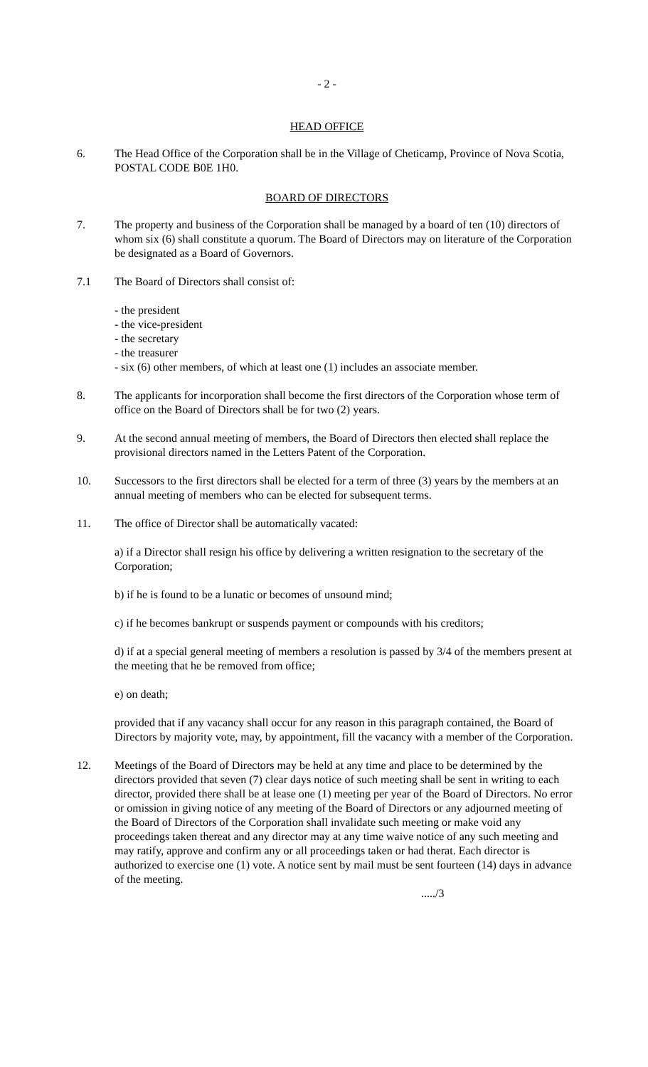- 2 -
HEAD OFFICE
6. The Head Office of the Corporation shall be in the Village of Cheticamp, Province of Nova Scotia, POSTAL CODE B0E 1H0.
BOARD OF DIRECTORS
7. The property and business of the Corporation shall be managed by a board of ten (10) directors of whom six (6) shall constitute a quorum. The Board of Directors may on literature of the Corporation be designated as a Board of Governors.
7.1 The Board of Directors shall consist of:
- the president
- the vice-president
- the secretary
- the treasurer
- six (6) other members, of which at least one (1) includes an associate member.
8. The applicants for incorporation shall become the first directors of the Corporation whose term of office on the Board of Directors shall be for two (2) years.
9. At the second annual meeting of members, the Board of Directors then elected shall replace the provisional directors named in the Letters Patent of the Corporation.
10. Successors to the first directors shall be elected for a term of three (3) years by the members at an annual meeting of members who can be elected for subsequent terms.
11. The office of Director shall be automatically vacated:
a) if a Director shall resign his office by delivering a written resignation to the secretary of the Corporation;
b) if he is found to be a lunatic or becomes of unsound mind;
c) if he becomes bankrupt or suspends payment or compounds with his creditors;
d) if at a special general meeting of members a resolution is passed by 3/4 of the members present at the meeting that he be removed from office;
e) on death;
provided that if any vacancy shall occur for any reason in this paragraph contained, the Board of Directors by majority vote, may, by appointment, fill the vacancy with a member of the Corporation.
12. Meetings of the Board of Directors may be held at any time and place to be determined by the directors provided that seven (7) clear days notice of such meeting shall be sent in writing to each director, provided there shall be at lease one (1) meeting per year of the Board of Directors. No error or omission in giving notice of any meeting of the Board of Directors or any adjourned meeting of the Board of Directors of the Corporation shall invalidate such meeting or make void any proceedings taken thereat and any director may at any time waive notice of any such meeting and may ratify, approve and confirm any or all proceedings taken or had therat. Each director is authorized to exercise one (1) vote. A notice sent by mail must be sent fourteen (14) days in advance of the meeting.
...../3